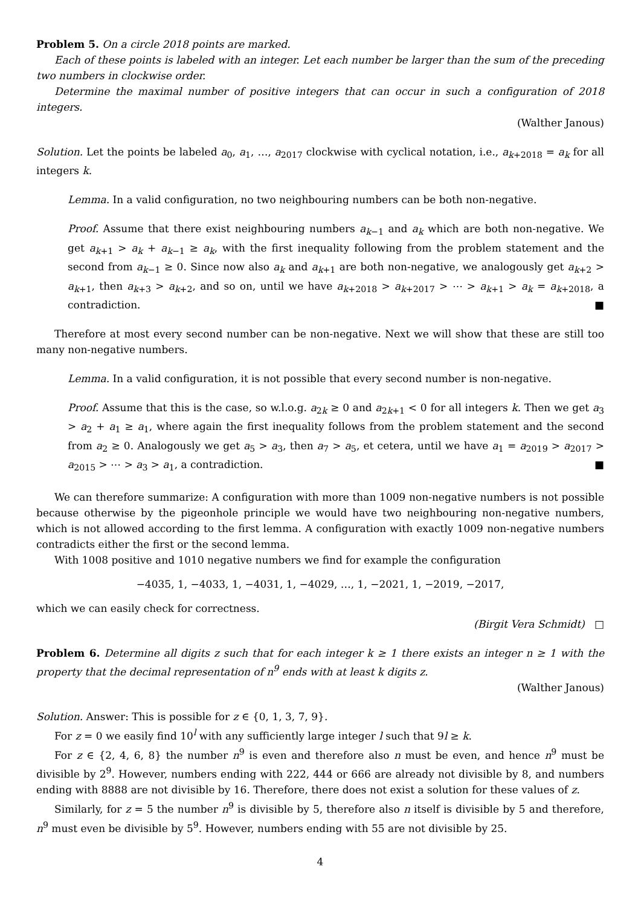Problem 5. On a circle 2018 points are marked.
Each of these points is labeled with an integer. Let each number be larger than the sum of the preceding two numbers in clockwise order.
Determine the maximal number of positive integers that can occur in such a configuration of 2018 integers.
(Walther Janous)
Solution. Let the points be labeled a<sub>0</sub>, a<sub>1</sub>, …, a<sub>2017</sub> clockwise with cyclical notation, i.e., a<sub>k+2018</sub> = a<sub>k</sub> for all integers k.
Lemma. In a valid configuration, no two neighbouring numbers can be both non-negative.
Proof. Assume that there exist neighbouring numbers a<sub>k−1</sub> and a<sub>k</sub> which are both non-negative. We get a<sub>k+1</sub> > a<sub>k</sub> + a<sub>k−1</sub> ≥ a<sub>k</sub>, with the first inequality following from the problem statement and the second from a<sub>k−1</sub> ≥ 0. Since now also a<sub>k</sub> and a<sub>k+1</sub> are both non-negative, we analogously get a<sub>k+2</sub> > a<sub>k+1</sub>, then a<sub>k+3</sub> > a<sub>k+2</sub>, and so on, until we have a<sub>k+2018</sub> > a<sub>k+2017</sub> > ⋯ > a<sub>k+1</sub> > a<sub>k</sub> = a<sub>k+2018</sub>, a contradiction. ■
Therefore at most every second number can be non-negative. Next we will show that these are still too many non-negative numbers.
Lemma. In a valid configuration, it is not possible that every second number is non-negative.
Proof. Assume that this is the case, so w.l.o.g. a<sub>2k</sub> ≥ 0 and a<sub>2k+1</sub> < 0 for all integers k. Then we get a<sub>3</sub> > a<sub>2</sub> + a<sub>1</sub> ≥ a<sub>1</sub>, where again the first inequality follows from the problem statement and the second from a<sub>2</sub> ≥ 0. Analogously we get a<sub>5</sub> > a<sub>3</sub>, then a<sub>7</sub> > a<sub>5</sub>, et cetera, until we have a<sub>1</sub> = a<sub>2019</sub> > a<sub>2017</sub> > a<sub>2015</sub> > ⋯ > a<sub>3</sub> > a<sub>1</sub>, a contradiction. ■
We can therefore summarize: A configuration with more than 1009 non-negative numbers is not possible because otherwise by the pigeonhole principle we would have two neighbouring non-negative numbers, which is not allowed according to the first lemma. A configuration with exactly 1009 non-negative numbers contradicts either the first or the second lemma.
With 1008 positive and 1010 negative numbers we find for example the configuration
−4035, 1, −4033, 1, −4031, 1, −4029, …, 1, −2021, 1, −2019, −2017,
which we can easily check for correctness.
(Birgit Vera Schmidt) □
Problem 6. Determine all digits z such that for each integer k ≥ 1 there exists an integer n ≥ 1 with the property that the decimal representation of n<sup>9</sup> ends with at least k digits z.
(Walther Janous)
Solution. Answer: This is possible for z ∈ {0, 1, 3, 7, 9}.
For z = 0 we easily find 10<sup>l</sup> with any sufficiently large integer l such that 9l ≥ k.
For z ∈ {2, 4, 6, 8} the number n<sup>9</sup> is even and therefore also n must be even, and hence n<sup>9</sup> must be divisible by 2<sup>9</sup>. However, numbers ending with 222, 444 or 666 are already not divisible by 8, and numbers ending with 8888 are not divisible by 16. Therefore, there does not exist a solution for these values of z.
Similarly, for z = 5 the number n<sup>9</sup> is divisible by 5, therefore also n itself is divisible by 5 and therefore, n<sup>9</sup> must even be divisible by 5<sup>9</sup>. However, numbers ending with 55 are not divisible by 25.
4